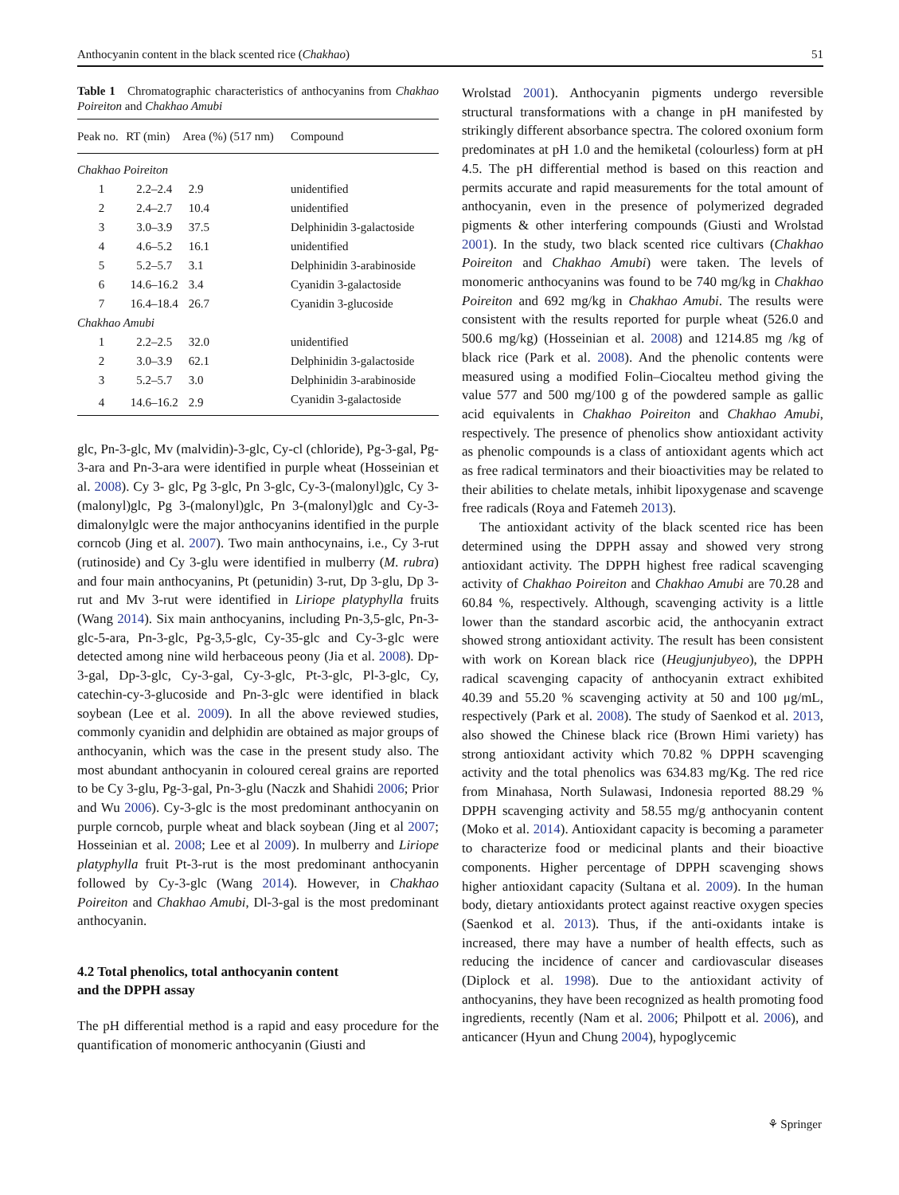Anthocyanin content in the black scented rice (Chakhao) 51
Table 1 Chromatographic characteristics of anthocyanins from Chakhao Poireiton and Chakhao Amubi
| Peak no. | RT (min) | Area (%) (517 nm) | Compound |
| --- | --- | --- | --- |
| Chakhao Poireiton | | | |
| 1 | 2.2–2.4 | 2.9 | unidentified |
| 2 | 2.4–2.7 | 10.4 | unidentified |
| 3 | 3.0–3.9 | 37.5 | Delphinidin 3-galactoside |
| 4 | 4.6–5.2 | 16.1 | unidentified |
| 5 | 5.2–5.7 | 3.1 | Delphinidin 3-arabinoside |
| 6 | 14.6–16.2 | 3.4 | Cyanidin 3-galactoside |
| 7 | 16.4–18.4 | 26.7 | Cyanidin 3-glucoside |
| Chakhao Amubi | | | |
| 1 | 2.2–2.5 | 32.0 | unidentified |
| 2 | 3.0–3.9 | 62.1 | Delphinidin 3-galactoside |
| 3 | 5.2–5.7 | 3.0 | Delphinidin 3-arabinoside |
| 4 | 14.6–16.2 | 2.9 | Cyanidin 3-galactoside |
glc, Pn-3-glc, Mv (malvidin)-3-glc, Cy-cl (chloride), Pg-3-gal, Pg-3-ara and Pn-3-ara were identified in purple wheat (Hosseinian et al. 2008). Cy 3- glc, Pg 3-glc, Pn 3-glc, Cy-3-(malonyl)glc, Cy 3-(malonyl)glc, Pg 3-(malonyl)glc, Pn 3-(malonyl)glc and Cy-3- dimalonylglc were the major anthocyanins identified in the purple corncob (Jing et al. 2007). Two main anthocynains, i.e., Cy 3-rut (rutinoside) and Cy 3-glu were identified in mulberry (M. rubra) and four main anthocyanins, Pt (petunidin) 3-rut, Dp 3-glu, Dp 3-rut and Mv 3-rut were identified in Liriope platyphylla fruits (Wang 2014). Six main anthocyanins, including Pn-3,5-glc, Pn-3-glc-5-ara, Pn-3-glc, Pg-3,5-glc, Cy-35-glc and Cy-3-glc were detected among nine wild herbaceous peony (Jia et al. 2008). Dp-3-gal, Dp-3-glc, Cy-3-gal, Cy-3-glc, Pt-3-glc, Pl-3-glc, Cy, catechin-cy-3-glucoside and Pn-3-glc were identified in black soybean (Lee et al. 2009). In all the above reviewed studies, commonly cyanidin and delphidin are obtained as major groups of anthocyanin, which was the case in the present study also. The most abundant anthocyanin in coloured cereal grains are reported to be Cy 3-glu, Pg-3-gal, Pn-3-glu (Naczk and Shahidi 2006; Prior and Wu 2006). Cy-3-glc is the most predominant anthocyanin on purple corncob, purple wheat and black soybean (Jing et al 2007; Hosseinian et al. 2008; Lee et al 2009). In mulberry and Liriope platyphylla fruit Pt-3-rut is the most predominant anthocyanin followed by Cy-3-glc (Wang 2014). However, in Chakhao Poireiton and Chakhao Amubi, Dl-3-gal is the most predominant anthocyanin.
4.2 Total phenolics, total anthocyanin content
and the DPPH assay
The pH differential method is a rapid and easy procedure for the quantification of monomeric anthocyanin (Giusti and
Wrolstad 2001). Anthocyanin pigments undergo reversible structural transformations with a change in pH manifested by strikingly different absorbance spectra. The colored oxonium form predominates at pH 1.0 and the hemiketal (colourless) form at pH 4.5. The pH differential method is based on this reaction and permits accurate and rapid measurements for the total amount of anthocyanin, even in the presence of polymerized degraded pigments & other interfering compounds (Giusti and Wrolstad 2001). In the study, two black scented rice cultivars (Chakhao Poireiton and Chakhao Amubi) were taken. The levels of monomeric anthocyanins was found to be 740 mg/kg in Chakhao Poireiton and 692 mg/kg in Chakhao Amubi. The results were consistent with the results reported for purple wheat (526.0 and 500.6 mg/kg) (Hosseinian et al. 2008) and 1214.85 mg /kg of black rice (Park et al. 2008). And the phenolic contents were measured using a modified Folin–Ciocalteu method giving the value 577 and 500 mg/100 g of the powdered sample as gallic acid equivalents in Chakhao Poireiton and Chakhao Amubi, respectively. The presence of phenolics show antioxidant activity as phenolic compounds is a class of antioxidant agents which act as free radical terminators and their bioactivities may be related to their abilities to chelate metals, inhibit lipoxygenase and scavenge free radicals (Roya and Fatemeh 2013).
The antioxidant activity of the black scented rice has been determined using the DPPH assay and showed very strong antioxidant activity. The DPPH highest free radical scavenging activity of Chakhao Poireiton and Chakhao Amubi are 70.28 and 60.84 %, respectively. Although, scavenging activity is a little lower than the standard ascorbic acid, the anthocyanin extract showed strong antioxidant activity. The result has been consistent with work on Korean black rice (Heugjunjubyeo), the DPPH radical scavenging capacity of anthocyanin extract exhibited 40.39 and 55.20 % scavenging activity at 50 and 100 μg/mL, respectively (Park et al. 2008). The study of Saenkod et al. 2013, also showed the Chinese black rice (Brown Himi variety) has strong antioxidant activity which 70.82 % DPPH scavenging activity and the total phenolics was 634.83 mg/Kg. The red rice from Minahasa, North Sulawasi, Indonesia reported 88.29 % DPPH scavenging activity and 58.55 mg/g anthocyanin content (Moko et al. 2014). Antioxidant capacity is becoming a parameter to characterize food or medicinal plants and their bioactive components. Higher percentage of DPPH scavenging shows higher antioxidant capacity (Sultana et al. 2009). In the human body, dietary antioxidants protect against reactive oxygen species (Saenkod et al. 2013). Thus, if the anti-oxidants intake is increased, there may have a number of health effects, such as reducing the incidence of cancer and cardiovascular diseases (Diplock et al. 1998). Due to the antioxidant activity of anthocyanins, they have been recognized as health promoting food ingredients, recently (Nam et al. 2006; Philpott et al. 2006), and anticancer (Hyun and Chung 2004), hypoglycemic
⚘ Springer